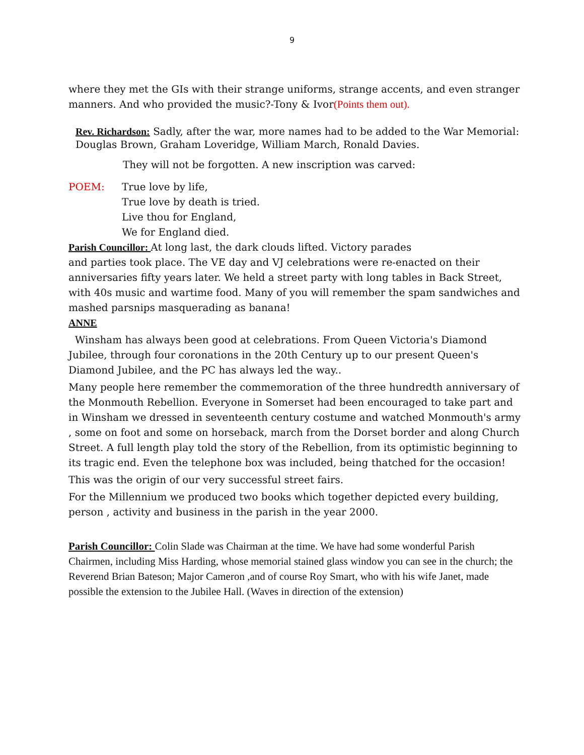9
where they met the GIs with their strange uniforms, strange accents, and even stranger manners. And who provided the music?-Tony & Ivor(Points them out).
Rev. Richardson: Sadly, after the war, more names had to be added to the War Memorial: Douglas Brown, Graham Loveridge, William March, Ronald Davies.
They will not be forgotten. A new inscription was carved:
POEM: True love by life,
True love by death is tried.
Live thou for England,
We for England died.
Parish Councillor: At long last, the dark clouds lifted. Victory parades
and parties took place. The VE day and VJ celebrations were re-enacted on their anniversaries fifty years later. We held a street party with long tables in Back Street, with 40s music and wartime food. Many of you will remember the spam sandwiches and mashed parsnips masquerading as banana!
ANNE
Winsham has always been good at celebrations. From Queen Victoria's Diamond Jubilee, through four coronations in the 20th Century up to our present Queen's Diamond Jubilee, and the PC has always led the way..
Many people here remember the commemoration of the three hundredth anniversary of the Monmouth Rebellion. Everyone in Somerset had been encouraged to take part and in Winsham we dressed in seventeenth century costume and watched Monmouth's army , some on foot and some on horseback, march from the Dorset border and along Church Street. A full length play told the story of the Rebellion, from its optimistic beginning to its tragic end. Even the telephone box was included, being thatched for the occasion!
This was the origin of our very successful street fairs.
For the Millennium we produced two books which together depicted every building, person , activity and business in the parish in the year 2000.
Parish Councillor: Colin Slade was Chairman at the time. We have had some wonderful Parish Chairmen, including Miss Harding, whose memorial stained glass window you can see in the church; the Reverend Brian Bateson; Major Cameron ,and of course Roy Smart, who with his wife Janet, made possible the extension to the Jubilee Hall. (Waves in direction of the extension)